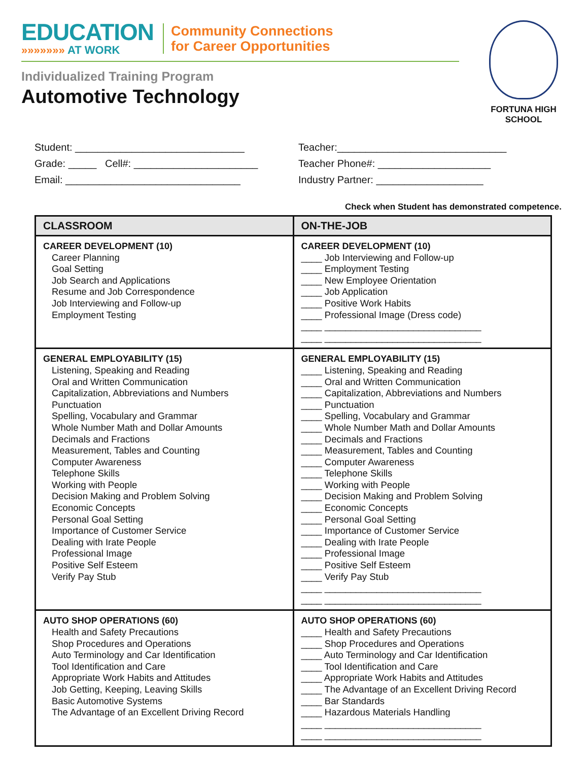EDUCATION
»»»»»»» AT WORK
Community Connections
for Career Opportunities
Individualized Training Program
Automotive Technology
FORTUNA HIGH SCHOOL
Student: ______________________________
Grade: _____ Cell#: ______________________
Email: _______________________________
Teacher:______________________________
Teacher Phone#: ____________________
Industry Partner: ___________________
Check when Student has demonstrated competence.
| CLASSROOM | ON-THE-JOB |
| --- | --- |
| CAREER DEVELOPMENT (10) Career Planning Goal Setting Job Search and Applications Resume and Job Correspondence Job Interviewing and Follow-up Employment Testing | CAREER DEVELOPMENT (10) ____ Job Interviewing and Follow-up ____ Employment Testing ____ New Employee Orientation ____ Job Application ____ Positive Work Habits ____ Professional Image (Dress code) ____ ______________________________ ____ ______________________________ |
| GENERAL EMPLOYABILITY (15) Listening, Speaking and Reading Oral and Written Communication Capitalization, Abbreviations and Numbers Punctuation Spelling, Vocabulary and Grammar Whole Number Math and Dollar Amounts Decimals and Fractions Measurement, Tables and Counting Computer Awareness Telephone Skills Working with People Decision Making and Problem Solving Economic Concepts Personal Goal Setting Importance of Customer Service Dealing with Irate People Professional Image Positive Self Esteem Verify Pay Stub | GENERAL EMPLOYABILITY (15) ____ Listening, Speaking and Reading ____ Oral and Written Communication ____ Capitalization, Abbreviations and Numbers ____ Punctuation ____ Spelling, Vocabulary and Grammar ____ Whole Number Math and Dollar Amounts ____ Decimals and Fractions ____ Measurement, Tables and Counting ____ Computer Awareness ____ Telephone Skills ____ Working with People ____ Decision Making and Problem Solving ____ Economic Concepts ____ Personal Goal Setting ____ Importance of Customer Service ____ Dealing with Irate People ____ Professional Image ____ Positive Self Esteem ____ Verify Pay Stub ____ ______________________________ ____ ______________________________ |
| AUTO SHOP OPERATIONS (60) Health and Safety Precautions Shop Procedures and Operations Auto Terminology and Car Identification Tool Identification and Care Appropriate Work Habits and Attitudes Job Getting, Keeping, Leaving Skills Basic Automotive Systems The Advantage of an Excellent Driving Record | AUTO SHOP OPERATIONS (60) ____ Health and Safety Precautions ____ Shop Procedures and Operations ____ Auto Terminology and Car Identification ____ Tool Identification and Care ____ Appropriate Work Habits and Attitudes ____ The Advantage of an Excellent Driving Record ____ Bar Standards ____ Hazardous Materials Handling ____ ______________________________ ____ ______________________________ |